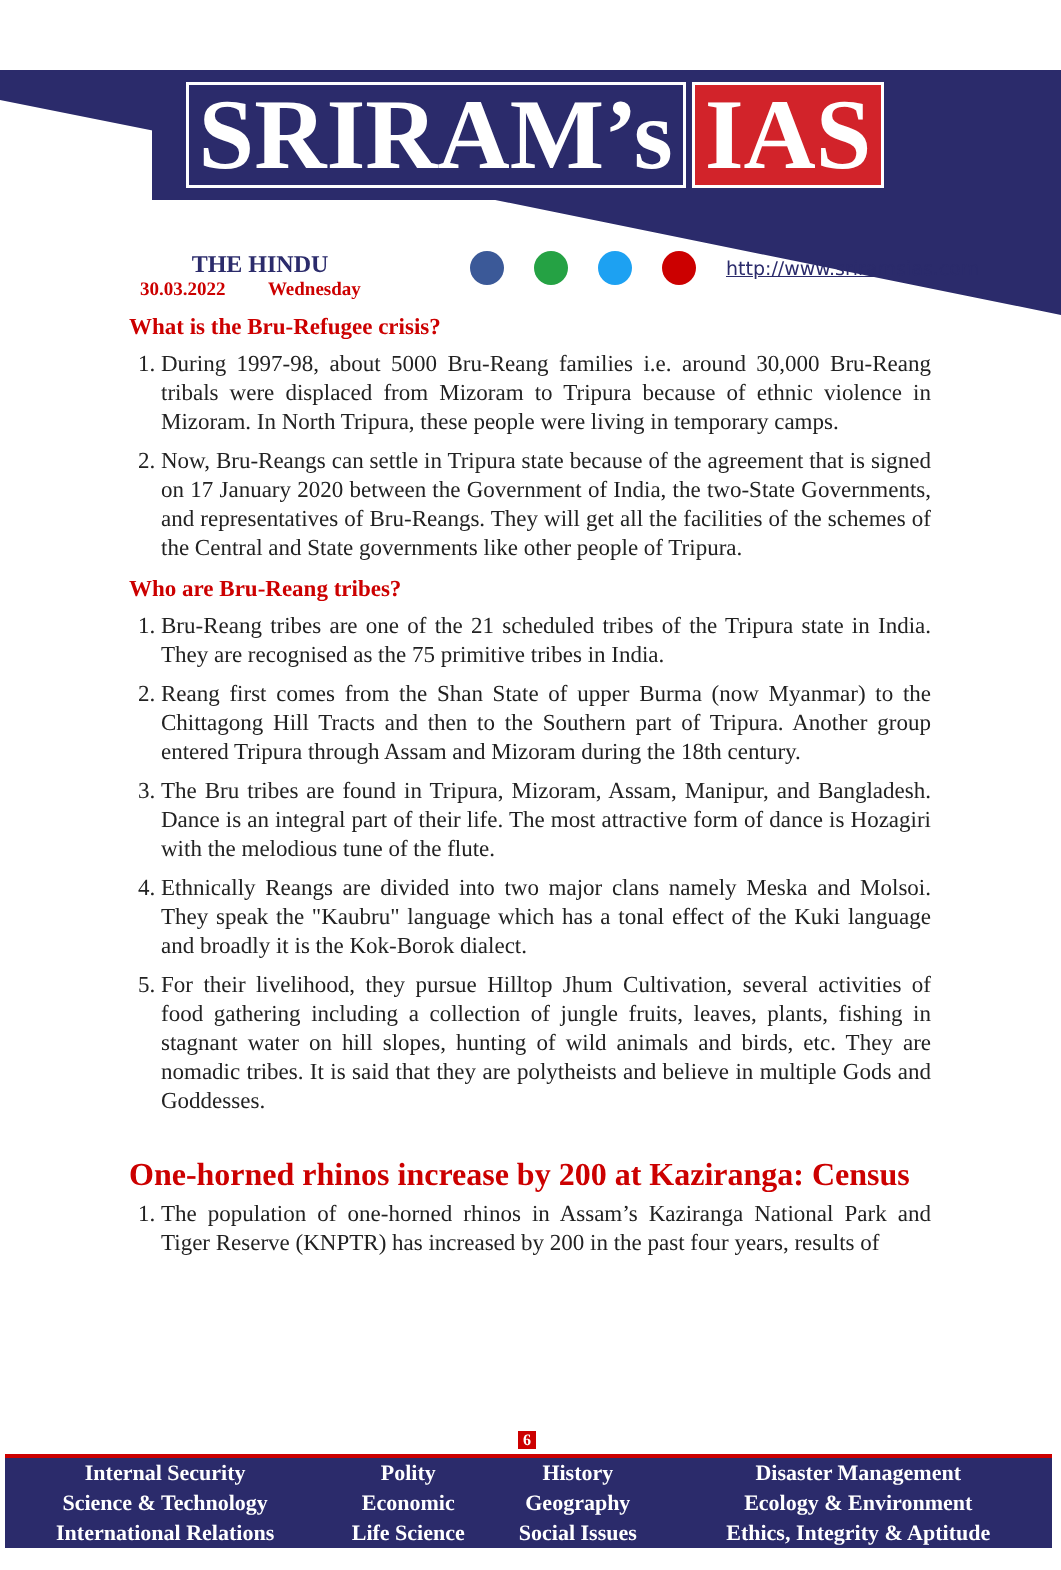SRIRAM’s IAS
THE HINDU
30.03.2022 Wednesday
http://www.sriramsias.com
What is the Bru-Refugee crisis?
1. During 1997-98, about 5000 Bru-Reang families i.e. around 30,000 Bru-Reang tribals were displaced from Mizoram to Tripura because of ethnic violence in Mizoram. In North Tripura, these people were living in temporary camps.
2. Now, Bru-Reangs can settle in Tripura state because of the agreement that is signed on 17 January 2020 between the Government of India, the two-State Governments, and representatives of Bru-Reangs. They will get all the facilities of the schemes of the Central and State governments like other people of Tripura.
Who are Bru-Reang tribes?
1. Bru-Reang tribes are one of the 21 scheduled tribes of the Tripura state in India. They are recognised as the 75 primitive tribes in India.
2. Reang first comes from the Shan State of upper Burma (now Myanmar) to the Chittagong Hill Tracts and then to the Southern part of Tripura. Another group entered Tripura through Assam and Mizoram during the 18th century.
3. The Bru tribes are found in Tripura, Mizoram, Assam, Manipur, and Bangladesh. Dance is an integral part of their life. The most attractive form of dance is Hozagiri with the melodious tune of the flute.
4. Ethnically Reangs are divided into two major clans namely Meska and Molsoi. They speak the "Kaubru" language which has a tonal effect of the Kuki language and broadly it is the Kok-Borok dialect.
5. For their livelihood, they pursue Hilltop Jhum Cultivation, several activities of food gathering including a collection of jungle fruits, leaves, plants, fishing in stagnant water on hill slopes, hunting of wild animals and birds, etc. They are nomadic tribes. It is said that they are polytheists and believe in multiple Gods and Goddesses.
One-horned rhinos increase by 200 at Kaziranga: Census
1. The population of one-horned rhinos in Assam’s Kaziranga National Park and Tiger Reserve (KNPTR) has increased by 200 in the past four years, results of
6
| Internal Security | Polity | History | Disaster Management |
| Science & Technology | Economic | Geography | Ecology & Environment |
| International Relations | Life Science | Social Issues | Ethics, Integrity & Aptitude |